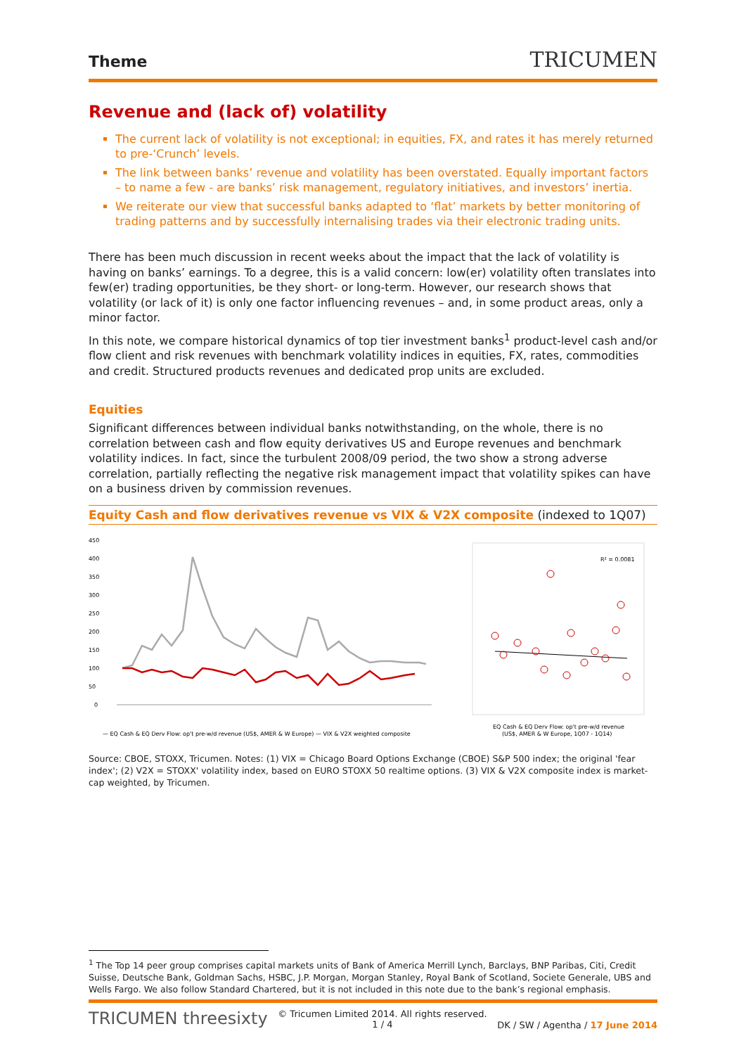Theme
TRICUMEN
Revenue and (lack of) volatility
The current lack of volatility is not exceptional; in equities, FX, and rates it has merely returned to pre-‘Crunch’ levels.
The link between banks’ revenue and volatility has been overstated. Equally important factors – to name a few - are banks’ risk management, regulatory initiatives, and investors’ inertia.
We reiterate our view that successful banks adapted to ‘flat’ markets by better monitoring of trading patterns and by successfully internalising trades via their electronic trading units.
There has been much discussion in recent weeks about the impact that the lack of volatility is having on banks’ earnings. To a degree, this is a valid concern: low(er) volatility often translates into few(er) trading opportunities, be they short- or long-term. However, our research shows that volatility (or lack of it) is only one factor influencing revenues – and, in some product areas, only a minor factor.
In this note, we compare historical dynamics of top tier investment banks<sup>1</sup> product-level cash and/or flow client and risk revenues with benchmark volatility indices in equities, FX, rates, commodities and credit. Structured products revenues and dedicated prop units are excluded.
Equities
Significant differences between individual banks notwithstanding, on the whole, there is no correlation between cash and flow equity derivatives US and Europe revenues and benchmark volatility indices. In fact, since the turbulent 2008/09 period, the two show a strong adverse correlation, partially reflecting the negative risk management impact that volatility spikes can have on a business driven by commission revenues.
Equity Cash and flow derivatives revenue vs VIX & V2X composite (indexed to 1Q07)
450
400
350
300
250
200
150
100
50
0
— EQ Cash & EQ Derv Flow: op't pre-w/d revenue (US$, AMER & W Europe) — VIX & V2X weighted composite
R² = 0.0081
EQ Cash & EQ Derv Flow: op't pre-w/d revenue
(US$, AMER & W Europe, 1Q07 - 1Q14)
Source: CBOE, STOXX, Tricumen. Notes: (1) VIX = Chicago Board Options Exchange (CBOE) S&P 500 index; the original 'fear index'; (2) V2X = STOXX' volatility index, based on EURO STOXX 50 realtime options. (3) VIX & V2X composite index is market-cap weighted, by Tricumen.
<sup>1</sup> The Top 14 peer group comprises capital markets units of Bank of America Merrill Lynch, Barclays, BNP Paribas, Citi, Credit Suisse, Deutsche Bank, Goldman Sachs, HSBC, J.P. Morgan, Morgan Stanley, Royal Bank of Scotland, Societe Generale, UBS and Wells Fargo. We also follow Standard Chartered, but it is not included in this note due to the bank’s regional emphasis.
TRICUMEN threesixty
© Tricumen Limited 2014. All rights reserved.
1 / 4
DK / SW / Agentha / 17 June 2014